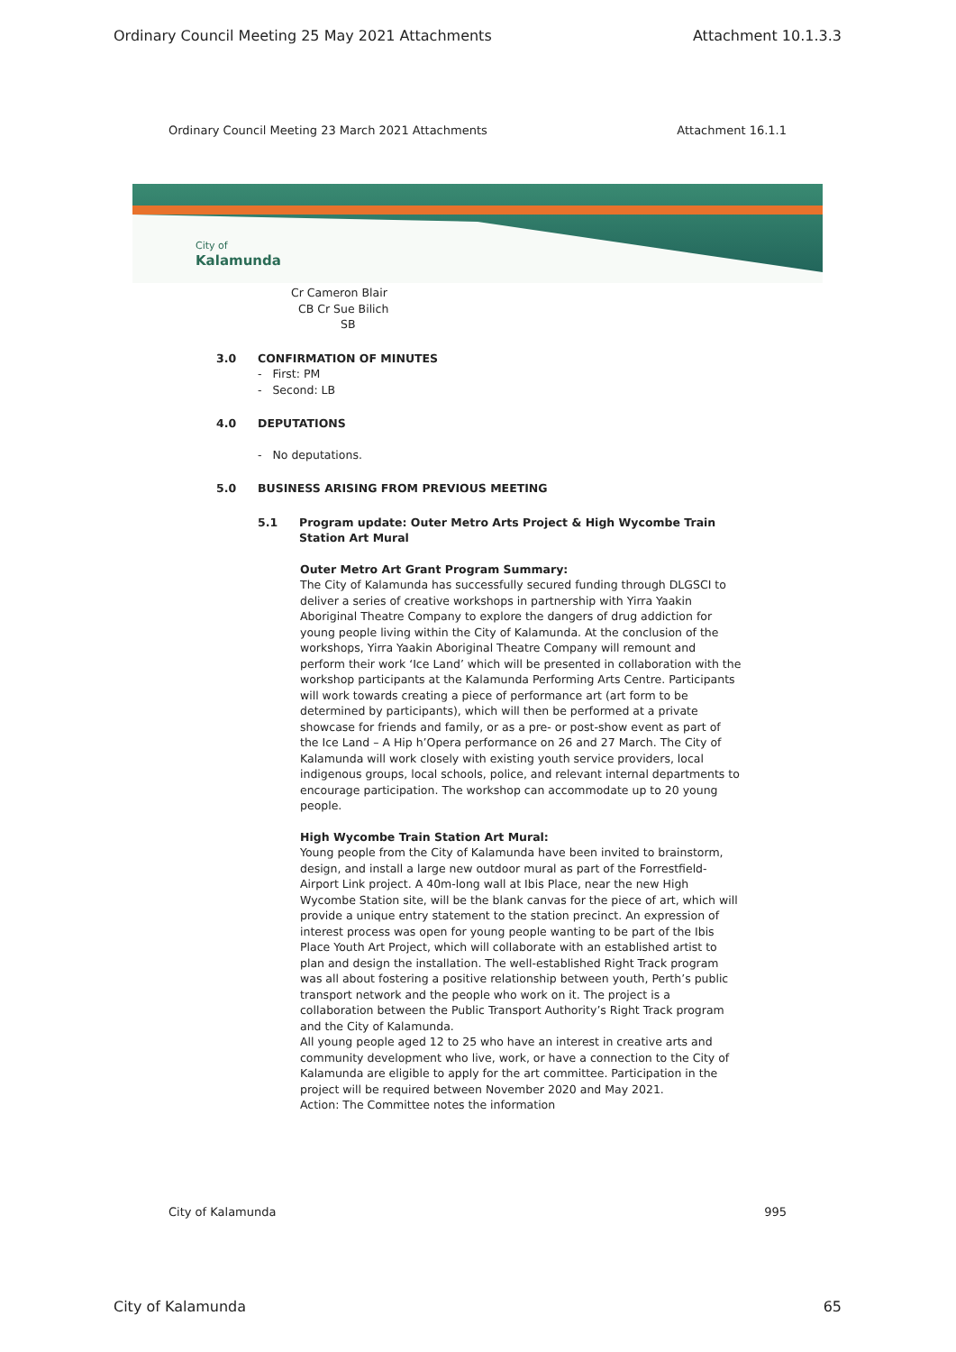Ordinary Council Meeting 25 May 2021 Attachments Attachment 10.1.3.3
Ordinary Council Meeting 23 March 2021 Attachments Attachment 16.1.1
City of
Kalamunda
Cr Cameron Blair
CB Cr Sue Bilich
SB
3.0 CONFIRMATION OF MINUTES
- First: PM
- Second: LB
4.0 DEPUTATIONS
- No deputations.
5.0 BUSINESS ARISING FROM PREVIOUS MEETING
5.1 Program update: Outer Metro Arts Project & High Wycombe Train Station Art Mural
Outer Metro Art Grant Program Summary:
The City of Kalamunda has successfully secured funding through DLGSCI to deliver a series of creative workshops in partnership with Yirra Yaakin Aboriginal Theatre Company to explore the dangers of drug addiction for young people living within the City of Kalamunda. At the conclusion of the workshops, Yirra Yaakin Aboriginal Theatre Company will remount and perform their work ‘Ice Land’ which will be presented in collaboration with the workshop participants at the Kalamunda Performing Arts Centre. Participants will work towards creating a piece of performance art (art form to be determined by participants), which will then be performed at a private showcase for friends and family, or as a pre- or post-show event as part of the Ice Land – A Hip h’Opera performance on 26 and 27 March. The City of Kalamunda will work closely with existing youth service providers, local indigenous groups, local schools, police, and relevant internal departments to encourage participation. The workshop can accommodate up to 20 young people.
High Wycombe Train Station Art Mural:
Young people from the City of Kalamunda have been invited to brainstorm, design, and install a large new outdoor mural as part of the Forrestfield-Airport Link project. A 40m-long wall at Ibis Place, near the new High Wycombe Station site, will be the blank canvas for the piece of art, which will provide a unique entry statement to the station precinct. An expression of interest process was open for young people wanting to be part of the Ibis Place Youth Art Project, which will collaborate with an established artist to plan and design the installation. The well-established Right Track program was all about fostering a positive relationship between youth, Perth’s public transport network and the people who work on it. The project is a collaboration between the Public Transport Authority’s Right Track program and the City of Kalamunda.
All young people aged 12 to 25 who have an interest in creative arts and community development who live, work, or have a connection to the City of Kalamunda are eligible to apply for the art committee. Participation in the project will be required between November 2020 and May 2021.
Action: The Committee notes the information
City of Kalamunda 995
City of Kalamunda 65